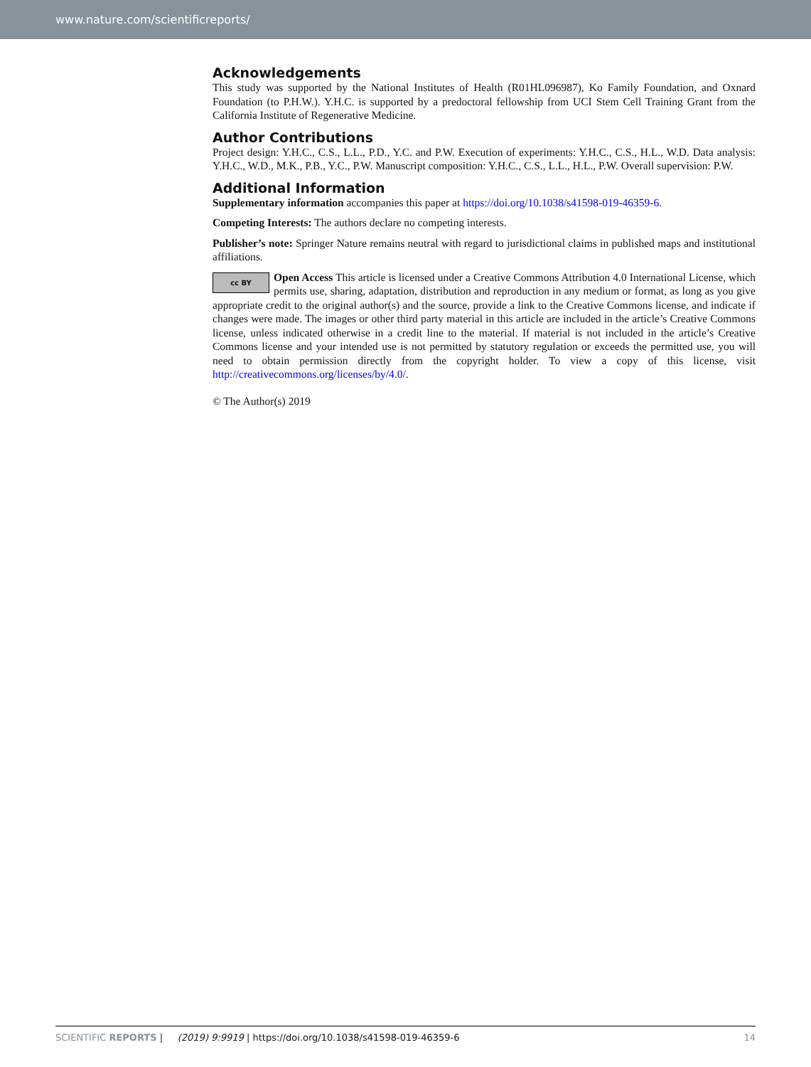www.nature.com/scientificreports/
Acknowledgements
This study was supported by the National Institutes of Health (R01HL096987), Ko Family Foundation, and Oxnard Foundation (to P.H.W.). Y.H.C. is supported by a predoctoral fellowship from UCI Stem Cell Training Grant from the California Institute of Regenerative Medicine.
Author Contributions
Project design: Y.H.C., C.S., L.L., P.D., Y.C. and P.W. Execution of experiments: Y.H.C., C.S., H.L., W.D. Data analysis: Y.H.C., W.D., M.K., P.B., Y.C., P.W. Manuscript composition: Y.H.C., C.S., L.L., H.L., P.W. Overall supervision: P.W.
Additional Information
Supplementary information accompanies this paper at https://doi.org/10.1038/s41598-019-46359-6.
Competing Interests: The authors declare no competing interests.
Publisher’s note: Springer Nature remains neutral with regard to jurisdictional claims in published maps and institutional affiliations.
cc BY Open Access This article is licensed under a Creative Commons Attribution 4.0 International License, which permits use, sharing, adaptation, distribution and reproduction in any medium or format, as long as you give appropriate credit to the original author(s) and the source, provide a link to the Creative Commons license, and indicate if changes were made. The images or other third party material in this article are included in the article’s Creative Commons license, unless indicated otherwise in a credit line to the material. If material is not included in the article’s Creative Commons license and your intended use is not permitted by statutory regulation or exceeds the permitted use, you will need to obtain permission directly from the copyright holder. To view a copy of this license, visit http://creativecommons.org/licenses/by/4.0/.
© The Author(s) 2019
SCIENTIFIC REPORTS | (2019) 9:9919 | https://doi.org/10.1038/s41598-019-46359-6 14